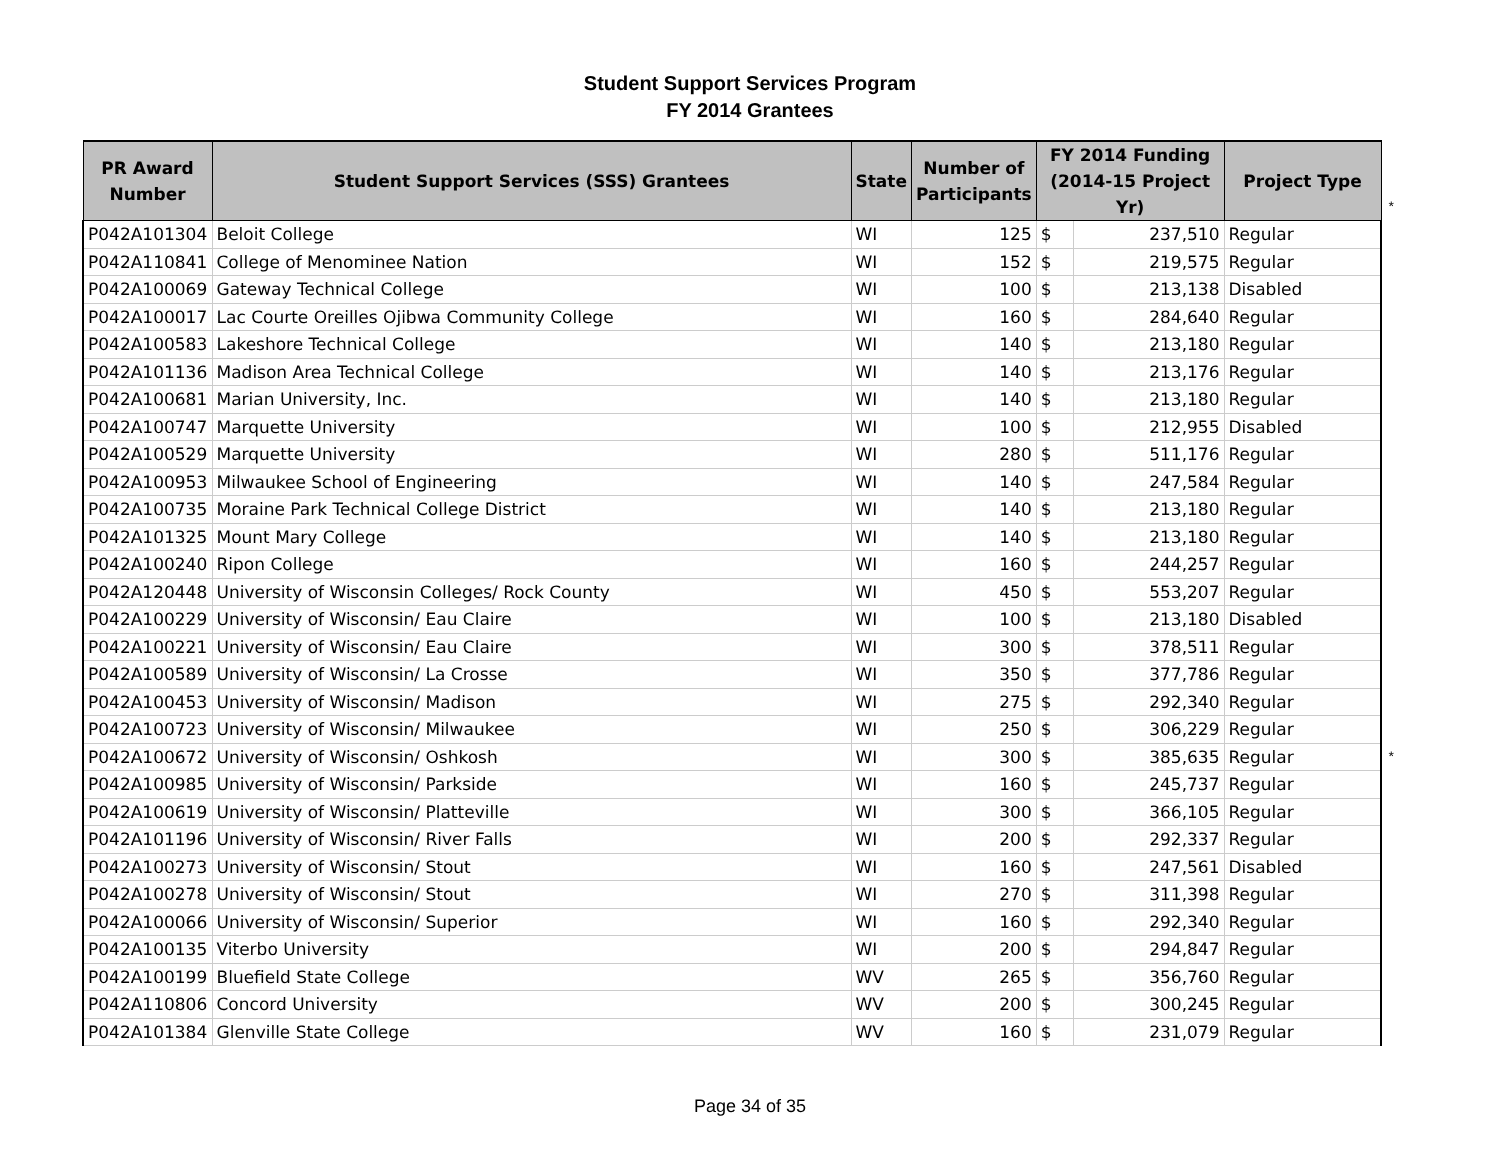Student Support Services Program
FY 2014 Grantees
*
*
| PR Award Number | Student Support Services (SSS) Grantees | State | Number of Participants | FY 2014 Funding (2014-15 Project Yr) | | Project Type |
| --- | --- | --- | --- | --- | --- | --- |
| P042A101304 | Beloit College | WI | 125 | $ | 237,510 | Regular |
| P042A110841 | College of Menominee Nation | WI | 152 | $ | 219,575 | Regular |
| P042A100069 | Gateway Technical College | WI | 100 | $ | 213,138 | Disabled |
| P042A100017 | Lac Courte Oreilles Ojibwa Community College | WI | 160 | $ | 284,640 | Regular |
| P042A100583 | Lakeshore Technical College | WI | 140 | $ | 213,180 | Regular |
| P042A101136 | Madison Area Technical College | WI | 140 | $ | 213,176 | Regular |
| P042A100681 | Marian University, Inc. | WI | 140 | $ | 213,180 | Regular |
| P042A100747 | Marquette University | WI | 100 | $ | 212,955 | Disabled |
| P042A100529 | Marquette University | WI | 280 | $ | 511,176 | Regular |
| P042A100953 | Milwaukee School of Engineering | WI | 140 | $ | 247,584 | Regular |
| P042A100735 | Moraine Park Technical College District | WI | 140 | $ | 213,180 | Regular |
| P042A101325 | Mount Mary College | WI | 140 | $ | 213,180 | Regular |
| P042A100240 | Ripon College | WI | 160 | $ | 244,257 | Regular |
| P042A120448 | University of Wisconsin Colleges/ Rock County | WI | 450 | $ | 553,207 | Regular |
| P042A100229 | University of Wisconsin/ Eau Claire | WI | 100 | $ | 213,180 | Disabled |
| P042A100221 | University of Wisconsin/ Eau Claire | WI | 300 | $ | 378,511 | Regular |
| P042A100589 | University of Wisconsin/ La Crosse | WI | 350 | $ | 377,786 | Regular |
| P042A100453 | University of Wisconsin/ Madison | WI | 275 | $ | 292,340 | Regular |
| P042A100723 | University of Wisconsin/ Milwaukee | WI | 250 | $ | 306,229 | Regular |
| P042A100672 | University of Wisconsin/ Oshkosh | WI | 300 | $ | 385,635 | Regular |
| P042A100985 | University of Wisconsin/ Parkside | WI | 160 | $ | 245,737 | Regular |
| P042A100619 | University of Wisconsin/ Platteville | WI | 300 | $ | 366,105 | Regular |
| P042A101196 | University of Wisconsin/ River Falls | WI | 200 | $ | 292,337 | Regular |
| P042A100273 | University of Wisconsin/ Stout | WI | 160 | $ | 247,561 | Disabled |
| P042A100278 | University of Wisconsin/ Stout | WI | 270 | $ | 311,398 | Regular |
| P042A100066 | University of Wisconsin/ Superior | WI | 160 | $ | 292,340 | Regular |
| P042A100135 | Viterbo University | WI | 200 | $ | 294,847 | Regular |
| P042A100199 | Bluefield State College | WV | 265 | $ | 356,760 | Regular |
| P042A110806 | Concord University | WV | 200 | $ | 300,245 | Regular |
| P042A101384 | Glenville State College | WV | 160 | $ | 231,079 | Regular |
Page 34 of 35